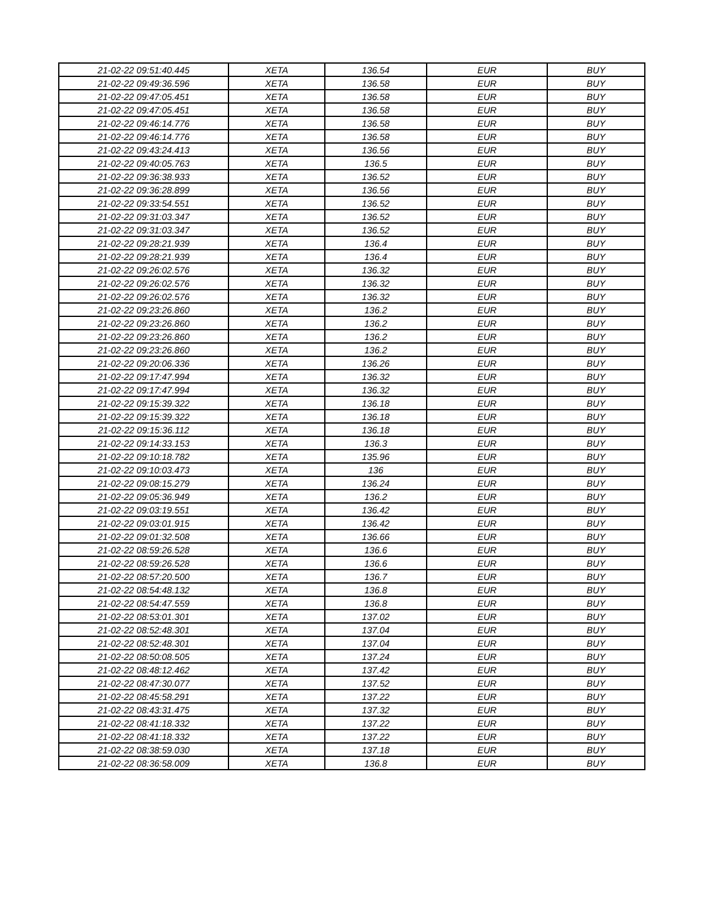| 21-02-22 09:51:40.445 | XETA | 136.54 | EUR | BUY |
| 21-02-22 09:49:36.596 | XETA | 136.58 | EUR | BUY |
| 21-02-22 09:47:05.451 | XETA | 136.58 | EUR | BUY |
| 21-02-22 09:47:05.451 | XETA | 136.58 | EUR | BUY |
| 21-02-22 09:46:14.776 | XETA | 136.58 | EUR | BUY |
| 21-02-22 09:46:14.776 | XETA | 136.58 | EUR | BUY |
| 21-02-22 09:43:24.413 | XETA | 136.56 | EUR | BUY |
| 21-02-22 09:40:05.763 | XETA | 136.5 | EUR | BUY |
| 21-02-22 09:36:38.933 | XETA | 136.52 | EUR | BUY |
| 21-02-22 09:36:28.899 | XETA | 136.56 | EUR | BUY |
| 21-02-22 09:33:54.551 | XETA | 136.52 | EUR | BUY |
| 21-02-22 09:31:03.347 | XETA | 136.52 | EUR | BUY |
| 21-02-22 09:31:03.347 | XETA | 136.52 | EUR | BUY |
| 21-02-22 09:28:21.939 | XETA | 136.4 | EUR | BUY |
| 21-02-22 09:28:21.939 | XETA | 136.4 | EUR | BUY |
| 21-02-22 09:26:02.576 | XETA | 136.32 | EUR | BUY |
| 21-02-22 09:26:02.576 | XETA | 136.32 | EUR | BUY |
| 21-02-22 09:26:02.576 | XETA | 136.32 | EUR | BUY |
| 21-02-22 09:23:26.860 | XETA | 136.2 | EUR | BUY |
| 21-02-22 09:23:26.860 | XETA | 136.2 | EUR | BUY |
| 21-02-22 09:23:26.860 | XETA | 136.2 | EUR | BUY |
| 21-02-22 09:23:26.860 | XETA | 136.2 | EUR | BUY |
| 21-02-22 09:20:06.336 | XETA | 136.26 | EUR | BUY |
| 21-02-22 09:17:47.994 | XETA | 136.32 | EUR | BUY |
| 21-02-22 09:17:47.994 | XETA | 136.32 | EUR | BUY |
| 21-02-22 09:15:39.322 | XETA | 136.18 | EUR | BUY |
| 21-02-22 09:15:39.322 | XETA | 136.18 | EUR | BUY |
| 21-02-22 09:15:36.112 | XETA | 136.18 | EUR | BUY |
| 21-02-22 09:14:33.153 | XETA | 136.3 | EUR | BUY |
| 21-02-22 09:10:18.782 | XETA | 135.96 | EUR | BUY |
| 21-02-22 09:10:03.473 | XETA | 136 | EUR | BUY |
| 21-02-22 09:08:15.279 | XETA | 136.24 | EUR | BUY |
| 21-02-22 09:05:36.949 | XETA | 136.2 | EUR | BUY |
| 21-02-22 09:03:19.551 | XETA | 136.42 | EUR | BUY |
| 21-02-22 09:03:01.915 | XETA | 136.42 | EUR | BUY |
| 21-02-22 09:01:32.508 | XETA | 136.66 | EUR | BUY |
| 21-02-22 08:59:26.528 | XETA | 136.6 | EUR | BUY |
| 21-02-22 08:59:26.528 | XETA | 136.6 | EUR | BUY |
| 21-02-22 08:57:20.500 | XETA | 136.7 | EUR | BUY |
| 21-02-22 08:54:48.132 | XETA | 136.8 | EUR | BUY |
| 21-02-22 08:54:47.559 | XETA | 136.8 | EUR | BUY |
| 21-02-22 08:53:01.301 | XETA | 137.02 | EUR | BUY |
| 21-02-22 08:52:48.301 | XETA | 137.04 | EUR | BUY |
| 21-02-22 08:52:48.301 | XETA | 137.04 | EUR | BUY |
| 21-02-22 08:50:08.505 | XETA | 137.24 | EUR | BUY |
| 21-02-22 08:48:12.462 | XETA | 137.42 | EUR | BUY |
| 21-02-22 08:47:30.077 | XETA | 137.52 | EUR | BUY |
| 21-02-22 08:45:58.291 | XETA | 137.22 | EUR | BUY |
| 21-02-22 08:43:31.475 | XETA | 137.32 | EUR | BUY |
| 21-02-22 08:41:18.332 | XETA | 137.22 | EUR | BUY |
| 21-02-22 08:41:18.332 | XETA | 137.22 | EUR | BUY |
| 21-02-22 08:38:59.030 | XETA | 137.18 | EUR | BUY |
| 21-02-22 08:36:58.009 | XETA | 136.8 | EUR | BUY |